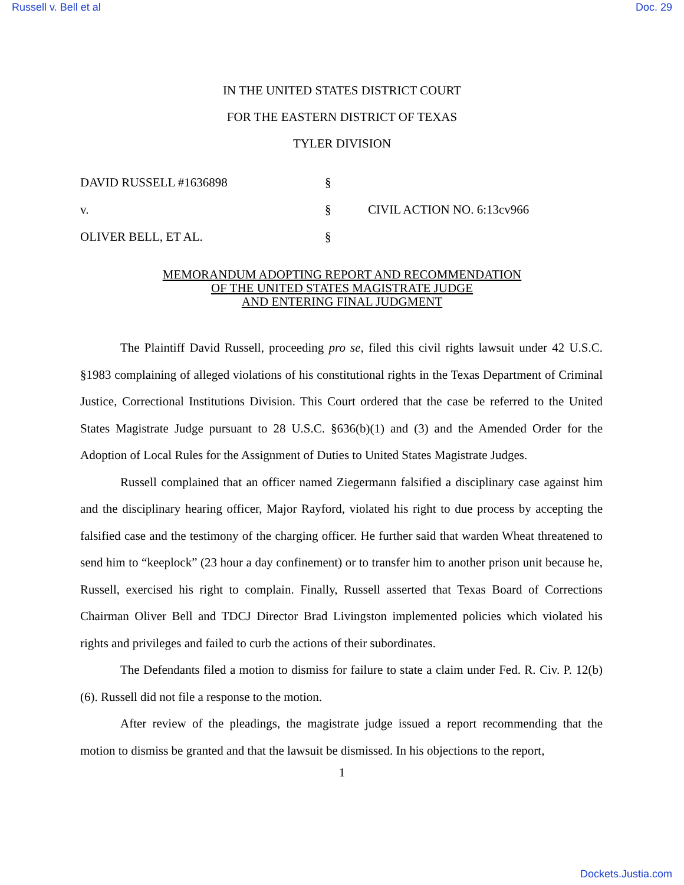Russell v. Bell et al Doc. 29
IN THE UNITED STATES DISTRICT COURT
FOR THE EASTERN DISTRICT OF TEXAS
TYLER DIVISION
DAVID RUSSELL #1636898 §
v. § CIVIL ACTION NO. 6:13cv966
OLIVER BELL, ET AL. §
MEMORANDUM ADOPTING REPORT AND RECOMMENDATION
OF THE UNITED STATES MAGISTRATE JUDGE
AND ENTERING FINAL JUDGMENT
The Plaintiff David Russell, proceeding pro se, filed this civil rights lawsuit under 42 U.S.C. §1983 complaining of alleged violations of his constitutional rights in the Texas Department of Criminal Justice, Correctional Institutions Division. This Court ordered that the case be referred to the United States Magistrate Judge pursuant to 28 U.S.C. §636(b)(1) and (3) and the Amended Order for the Adoption of Local Rules for the Assignment of Duties to United States Magistrate Judges.
Russell complained that an officer named Ziegermann falsified a disciplinary case against him and the disciplinary hearing officer, Major Rayford, violated his right to due process by accepting the falsified case and the testimony of the charging officer. He further said that warden Wheat threatened to send him to “keeplock” (23 hour a day confinement) or to transfer him to another prison unit because he, Russell, exercised his right to complain. Finally, Russell asserted that Texas Board of Corrections Chairman Oliver Bell and TDCJ Director Brad Livingston implemented policies which violated his rights and privileges and failed to curb the actions of their subordinates.
The Defendants filed a motion to dismiss for failure to state a claim under Fed. R. Civ. P. 12(b)(6). Russell did not file a response to the motion.
After review of the pleadings, the magistrate judge issued a report recommending that the motion to dismiss be granted and that the lawsuit be dismissed. In his objections to the report,
1
Dockets.Justia.com